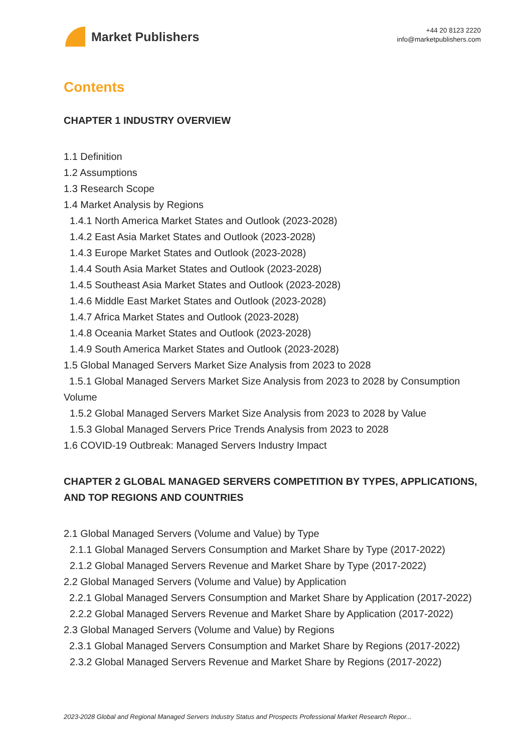Market Publishers
+44 20 8123 2220
info@marketpublishers.com
Contents
CHAPTER 1 INDUSTRY OVERVIEW
1.1 Definition
1.2 Assumptions
1.3 Research Scope
1.4 Market Analysis by Regions
1.4.1 North America Market States and Outlook (2023-2028)
1.4.2 East Asia Market States and Outlook (2023-2028)
1.4.3 Europe Market States and Outlook (2023-2028)
1.4.4 South Asia Market States and Outlook (2023-2028)
1.4.5 Southeast Asia Market States and Outlook (2023-2028)
1.4.6 Middle East Market States and Outlook (2023-2028)
1.4.7 Africa Market States and Outlook (2023-2028)
1.4.8 Oceania Market States and Outlook (2023-2028)
1.4.9 South America Market States and Outlook (2023-2028)
1.5 Global Managed Servers Market Size Analysis from 2023 to 2028
1.5.1 Global Managed Servers Market Size Analysis from 2023 to 2028 by Consumption Volume
1.5.2 Global Managed Servers Market Size Analysis from 2023 to 2028 by Value
1.5.3 Global Managed Servers Price Trends Analysis from 2023 to 2028
1.6 COVID-19 Outbreak: Managed Servers Industry Impact
CHAPTER 2 GLOBAL MANAGED SERVERS COMPETITION BY TYPES, APPLICATIONS, AND TOP REGIONS AND COUNTRIES
2.1 Global Managed Servers (Volume and Value) by Type
2.1.1 Global Managed Servers Consumption and Market Share by Type (2017-2022)
2.1.2 Global Managed Servers Revenue and Market Share by Type (2017-2022)
2.2 Global Managed Servers (Volume and Value) by Application
2.2.1 Global Managed Servers Consumption and Market Share by Application (2017-2022)
2.2.2 Global Managed Servers Revenue and Market Share by Application (2017-2022)
2.3 Global Managed Servers (Volume and Value) by Regions
2.3.1 Global Managed Servers Consumption and Market Share by Regions (2017-2022)
2.3.2 Global Managed Servers Revenue and Market Share by Regions (2017-2022)
2023-2028 Global and Regional Managed Servers Industry Status and Prospects Professional Market Research Repor...